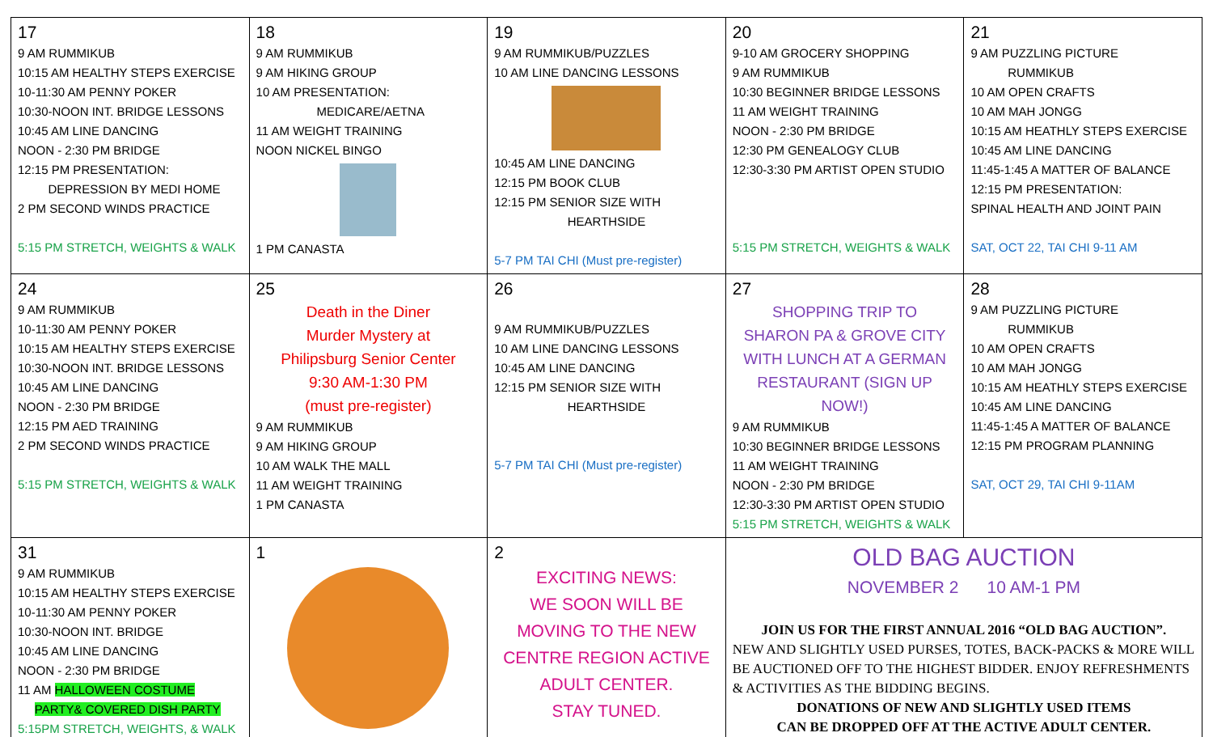| 17 9 AM RUMMIKUB 10:15 AM HEALTHY STEPS EXERCISE 10-11:30 AM PENNY POKER 10:30-NOON INT. BRIDGE LESSONS 10:45 AM LINE DANCING NOON - 2:30 PM BRIDGE 12:15 PM PRESENTATION: DEPRESSION BY MEDI HOME 2 PM SECOND WINDS PRACTICE 5:15 PM STRETCH, WEIGHTS & WALK | 18 9 AM RUMMIKUB 9 AM HIKING GROUP 10 AM PRESENTATION: MEDICARE/AETNA 11 AM WEIGHT TRAINING NOON NICKEL BINGO 1 PM CANASTA | 19 9 AM RUMMIKUB/PUZZLES 10 AM LINE DANCING LESSONS 10:45 AM LINE DANCING 12:15 PM BOOK CLUB 12:15 PM SENIOR SIZE WITH HEARTHSIDE 5-7 PM TAI CHI (Must pre-register) | 20 9-10 AM GROCERY SHOPPING 9 AM RUMMIKUB 10:30 BEGINNER BRIDGE LESSONS 11 AM WEIGHT TRAINING NOON - 2:30 PM BRIDGE 12:30 PM GENEALOGY CLUB 12:30-3:30 PM ARTIST OPEN STUDIO 5:15 PM STRETCH, WEIGHTS & WALK | 21 9 AM PUZZLING PICTURE RUMMIKUB 10 AM OPEN CRAFTS 10 AM MAH JONGG 10:15 AM HEATHLY STEPS EXERCISE 10:45 AM LINE DANCING 11:45-1:45 A MATTER OF BALANCE 12:15 PM PRESENTATION: SPINAL HEALTH AND JOINT PAIN SAT, OCT 22, TAI CHI 9-11 AM |
| 24 9 AM RUMMIKUB 10-11:30 AM PENNY POKER 10:15 AM HEALTHY STEPS EXERCISE 10:30-NOON INT. BRIDGE LESSONS 10:45 AM LINE DANCING NOON - 2:30 PM BRIDGE 12:15 PM AED TRAINING 2 PM SECOND WINDS PRACTICE 5:15 PM STRETCH, WEIGHTS & WALK | 25 Death in the Diner Murder Mystery at Philipsburg Senior Center 9:30 AM-1:30 PM (must pre-register) 9 AM RUMMIKUB 9 AM HIKING GROUP 10 AM WALK THE MALL 11 AM WEIGHT TRAINING 1 PM CANASTA | 26 9 AM RUMMIKUB/PUZZLES 10 AM LINE DANCING LESSONS 10:45 AM LINE DANCING 12:15 PM SENIOR SIZE WITH HEARTHSIDE 5-7 PM TAI CHI (Must pre-register) | 27 SHOPPING TRIP TO SHARON PA & GROVE CITY WITH LUNCH AT A GERMAN RESTAURANT (SIGN UP NOW!) 9 AM RUMMIKUB 10:30 BEGINNER BRIDGE LESSONS 11 AM WEIGHT TRAINING NOON - 2:30 PM BRIDGE 12:30-3:30 PM ARTIST OPEN STUDIO 5:15 PM STRETCH, WEIGHTS & WALK | 28 9 AM PUZZLING PICTURE RUMMIKUB 10 AM OPEN CRAFTS 10 AM MAH JONGG 10:15 AM HEATHLY STEPS EXERCISE 10:45 AM LINE DANCING 11:45-1:45 A MATTER OF BALANCE 12:15 PM PROGRAM PLANNING SAT, OCT 29, TAI CHI 9-11AM |
| 31 9 AM RUMMIKUB 10:15 AM HEALTHY STEPS EXERCISE 10-11:30 AM PENNY POKER 10:30-NOON INT. BRIDGE 10:45 AM LINE DANCING NOON - 2:30 PM BRIDGE 11 AM HALLOWEEN COSTUME PARTY& COVERED DISH PARTY 5:15PM STRETCH, WEIGHTS, & WALK | 1 | 2 EXCITING NEWS: WE SOON WILL BE MOVING TO THE NEW CENTRE REGION ACTIVE ADULT CENTER. STAY TUNED. | OLD BAG AUCTION NOVEMBER 2 10 AM-1 PM JOIN US FOR THE FIRST ANNUAL 2016 “OLD BAG AUCTION”. NEW AND SLIGHTLY USED PURSES, TOTES, BACK-PACKS & MORE WILL BE AUCTIONED OFF TO THE HIGHEST BIDDER. ENJOY REFRESHMENTS & ACTIVITIES AS THE BIDDING BEGINS. DONATIONS OF NEW AND SLIGHTLY USED ITEMS CAN BE DROPPED OFF AT THE ACTIVE ADULT CENTER. | |